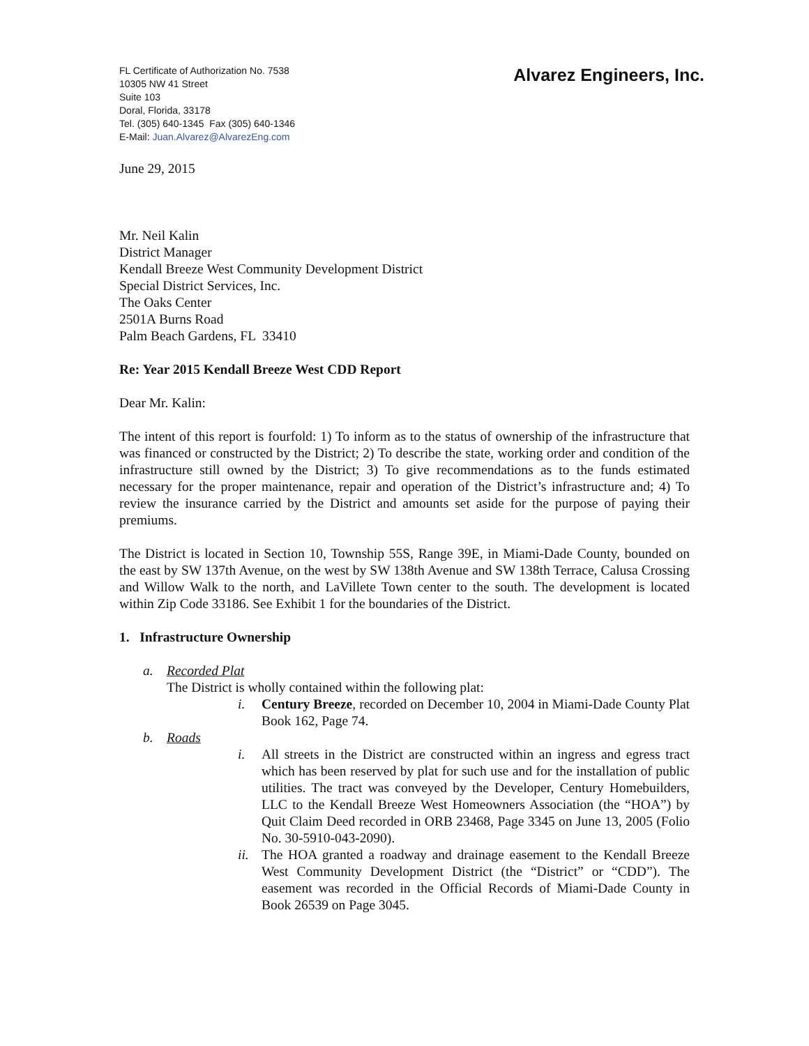FL Certificate of Authorization No. 7538
10305 NW 41 Street
Suite 103
Doral, Florida, 33178
Tel. (305) 640-1345 Fax (305) 640-1346
E-Mail: Juan.Alvarez@AlvarezEng.com
Alvarez Engineers, Inc.
June 29, 2015
Mr. Neil Kalin
District Manager
Kendall Breeze West Community Development District
Special District Services, Inc.
The Oaks Center
2501A Burns Road
Palm Beach Gardens, FL 33410
Re: Year 2015 Kendall Breeze West CDD Report
Dear Mr. Kalin:
The intent of this report is fourfold: 1) To inform as to the status of ownership of the infrastructure that was financed or constructed by the District; 2) To describe the state, working order and condition of the infrastructure still owned by the District; 3) To give recommendations as to the funds estimated necessary for the proper maintenance, repair and operation of the District’s infrastructure and; 4) To review the insurance carried by the District and amounts set aside for the purpose of paying their premiums.
The District is located in Section 10, Township 55S, Range 39E, in Miami-Dade County, bounded on the east by SW 137th Avenue, on the west by SW 138th Avenue and SW 138th Terrace, Calusa Crossing and Willow Walk to the north, and LaVillete Town center to the south. The development is located within Zip Code 33186. See Exhibit 1 for the boundaries of the District.
1. Infrastructure Ownership
a. Recorded Plat
The District is wholly contained within the following plat:
i. Century Breeze, recorded on December 10, 2004 in Miami-Dade County Plat Book 162, Page 74.
b. Roads
i. All streets in the District are constructed within an ingress and egress tract which has been reserved by plat for such use and for the installation of public utilities. The tract was conveyed by the Developer, Century Homebuilders, LLC to the Kendall Breeze West Homeowners Association (the “HOA”) by Quit Claim Deed recorded in ORB 23468, Page 3345 on June 13, 2005 (Folio No. 30-5910-043-2090).
ii. The HOA granted a roadway and drainage easement to the Kendall Breeze West Community Development District (the “District” or “CDD”). The easement was recorded in the Official Records of Miami-Dade County in Book 26539 on Page 3045.